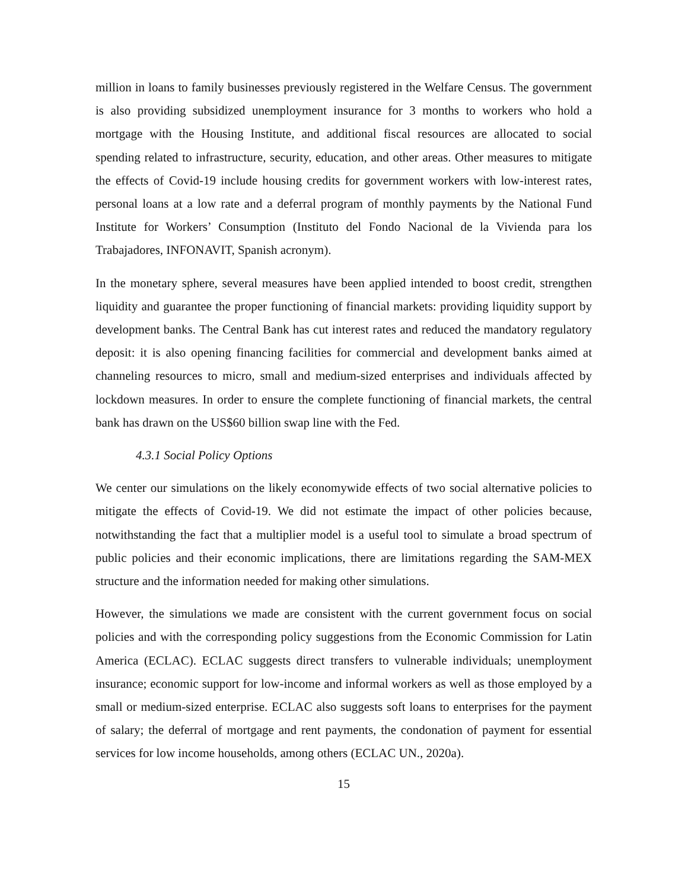million in loans to family businesses previously registered in the Welfare Census. The government is also providing subsidized unemployment insurance for 3 months to workers who hold a mortgage with the Housing Institute, and additional fiscal resources are allocated to social spending related to infrastructure, security, education, and other areas. Other measures to mitigate the effects of Covid-19 include housing credits for government workers with low-interest rates, personal loans at a low rate and a deferral program of monthly payments by the National Fund Institute for Workers’ Consumption (Instituto del Fondo Nacional de la Vivienda para los Trabajadores, INFONAVIT, Spanish acronym).
In the monetary sphere, several measures have been applied intended to boost credit, strengthen liquidity and guarantee the proper functioning of financial markets: providing liquidity support by development banks. The Central Bank has cut interest rates and reduced the mandatory regulatory deposit: it is also opening financing facilities for commercial and development banks aimed at channeling resources to micro, small and medium-sized enterprises and individuals affected by lockdown measures. In order to ensure the complete functioning of financial markets, the central bank has drawn on the US$60 billion swap line with the Fed.
4.3.1 Social Policy Options
We center our simulations on the likely economywide effects of two social alternative policies to mitigate the effects of Covid-19. We did not estimate the impact of other policies because, notwithstanding the fact that a multiplier model is a useful tool to simulate a broad spectrum of public policies and their economic implications, there are limitations regarding the SAM-MEX structure and the information needed for making other simulations.
However, the simulations we made are consistent with the current government focus on social policies and with the corresponding policy suggestions from the Economic Commission for Latin America (ECLAC). ECLAC suggests direct transfers to vulnerable individuals; unemployment insurance; economic support for low-income and informal workers as well as those employed by a small or medium-sized enterprise. ECLAC also suggests soft loans to enterprises for the payment of salary; the deferral of mortgage and rent payments, the condonation of payment for essential services for low income households, among others (ECLAC UN., 2020a).
15